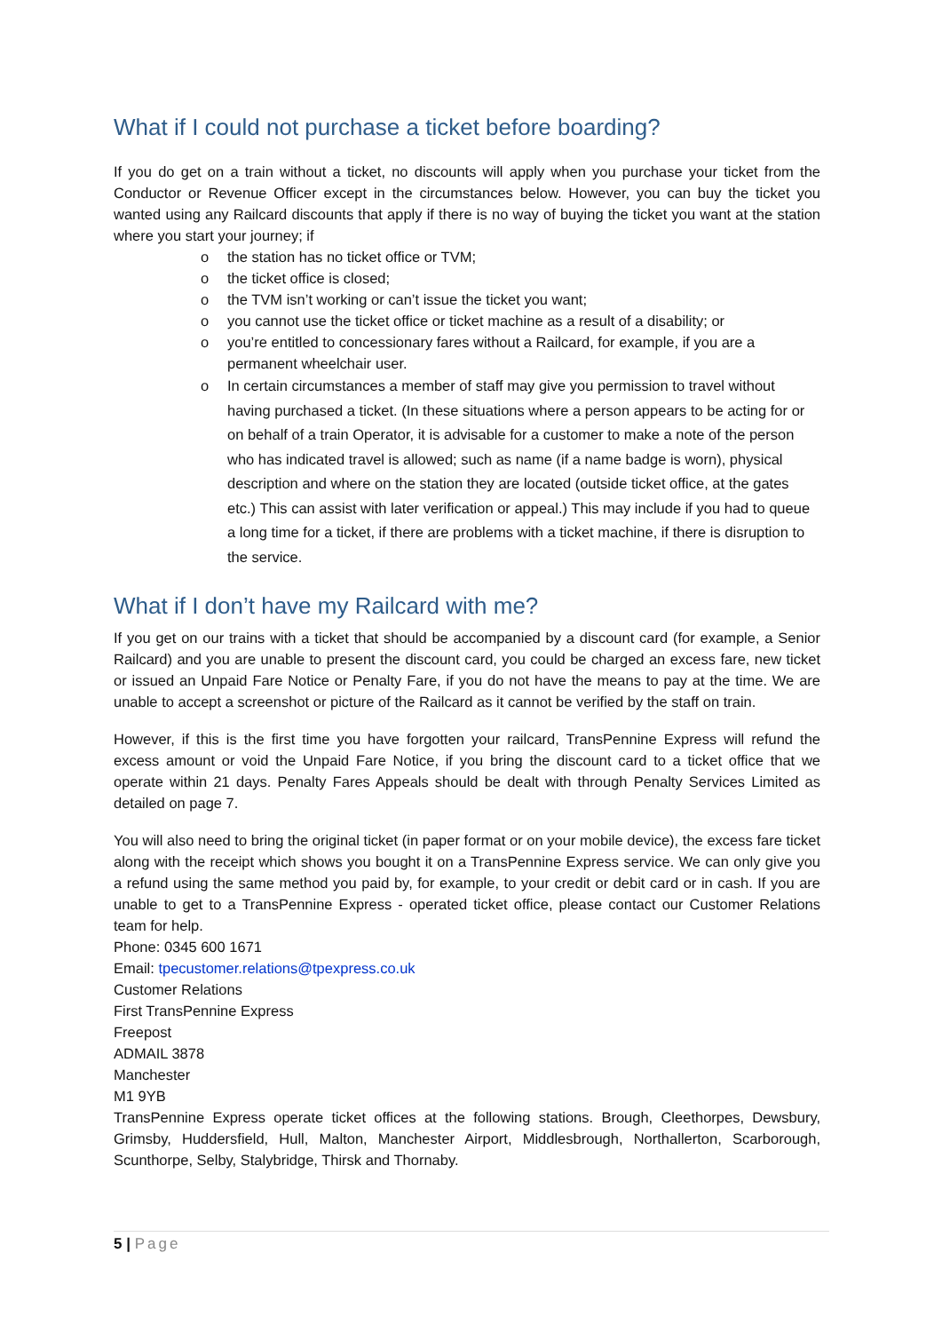What if I could not purchase a ticket before boarding?
If you do get on a train without a ticket, no discounts will apply when you purchase your ticket from the Conductor or Revenue Officer except in the circumstances below. However, you can buy the ticket you wanted using any Railcard discounts that apply if there is no way of buying the ticket you want at the station where you start your journey; if
o the station has no ticket office or TVM;
o the ticket office is closed;
o the TVM isn’t working or can’t issue the ticket you want;
o you cannot use the ticket office or ticket machine as a result of a disability; or
o you’re entitled to concessionary fares without a Railcard, for example, if you are a permanent wheelchair user.
o In certain circumstances a member of staff may give you permission to travel without having purchased a ticket. (In these situations where a person appears to be acting for or on behalf of a train Operator, it is advisable for a customer to make a note of the person who has indicated travel is allowed; such as name (if a name badge is worn), physical description and where on the station they are located (outside ticket office, at the gates etc.) This can assist with later verification or appeal.) This may include if you had to queue a long time for a ticket, if there are problems with a ticket machine, if there is disruption to the service.
What if I don’t have my Railcard with me?
If you get on our trains with a ticket that should be accompanied by a discount card (for example, a Senior Railcard) and you are unable to present the discount card, you could be charged an excess fare, new ticket or issued an Unpaid Fare Notice or Penalty Fare, if you do not have the means to pay at the time. We are unable to accept a screenshot or picture of the Railcard as it cannot be verified by the staff on train.
However, if this is the first time you have forgotten your railcard, TransPennine Express will refund the excess amount or void the Unpaid Fare Notice, if you bring the discount card to a ticket office that we operate within 21 days. Penalty Fares Appeals should be dealt with through Penalty Services Limited as detailed on page 7.
You will also need to bring the original ticket (in paper format or on your mobile device), the excess fare ticket along with the receipt which shows you bought it on a TransPennine Express service. We can only give you a refund using the same method you paid by, for example, to your credit or debit card or in cash. If you are unable to get to a TransPennine Express - operated ticket office, please contact our Customer Relations team for help.
Phone: 0345 600 1671
Email: tpecustomer.relations@tpexpress.co.uk
Customer Relations
First TransPennine Express
Freepost
ADMAIL 3878
Manchester
M1 9YB
TransPennine Express operate ticket offices at the following stations. Brough, Cleethorpes, Dewsbury, Grimsby, Huddersfield, Hull, Malton, Manchester Airport, Middlesbrough, Northallerton, Scarborough, Scunthorpe, Selby, Stalybridge, Thirsk and Thornaby.
5 | Page